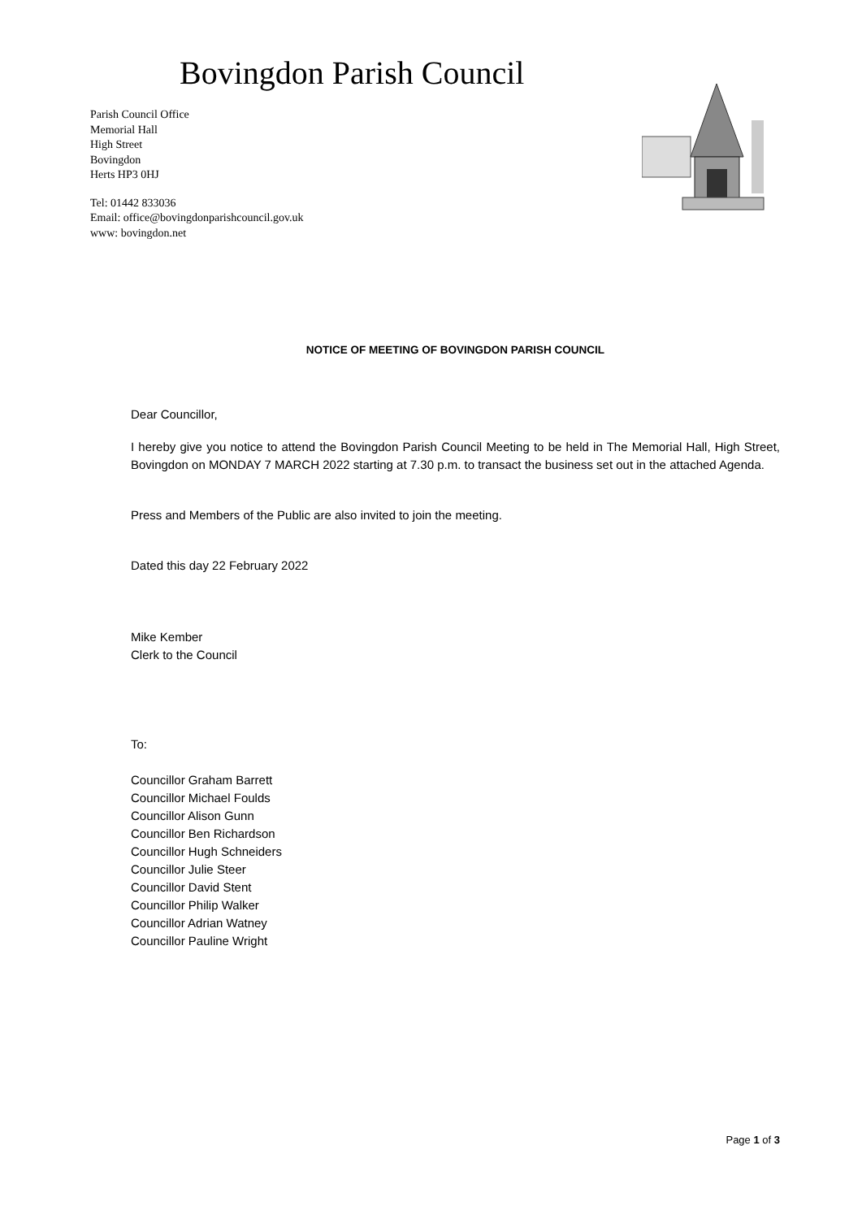Bovingdon Parish Council
Parish Council Office
Memorial Hall
High Street
Bovingdon
Herts HP3 0HJ
Tel: 01442 833036
Email: office@bovingdonparishcouncil.gov.uk
www: bovingdon.net
NOTICE OF MEETING OF BOVINGDON PARISH COUNCIL
Dear Councillor,
I hereby give you notice to attend the Bovingdon Parish Council Meeting to be held in The Memorial Hall, High Street, Bovingdon on MONDAY 7 MARCH 2022 starting at 7.30 p.m. to transact the business set out in the attached Agenda.
Press and Members of the Public are also invited to join the meeting.
Dated this day 22 February 2022
Mike Kember
Clerk to the Council
To:
Councillor Graham Barrett
Councillor Michael Foulds
Councillor Alison Gunn
Councillor Ben Richardson
Councillor Hugh Schneiders
Councillor Julie Steer
Councillor David Stent
Councillor Philip Walker
Councillor Adrian Watney
Councillor Pauline Wright
Page 1 of 3